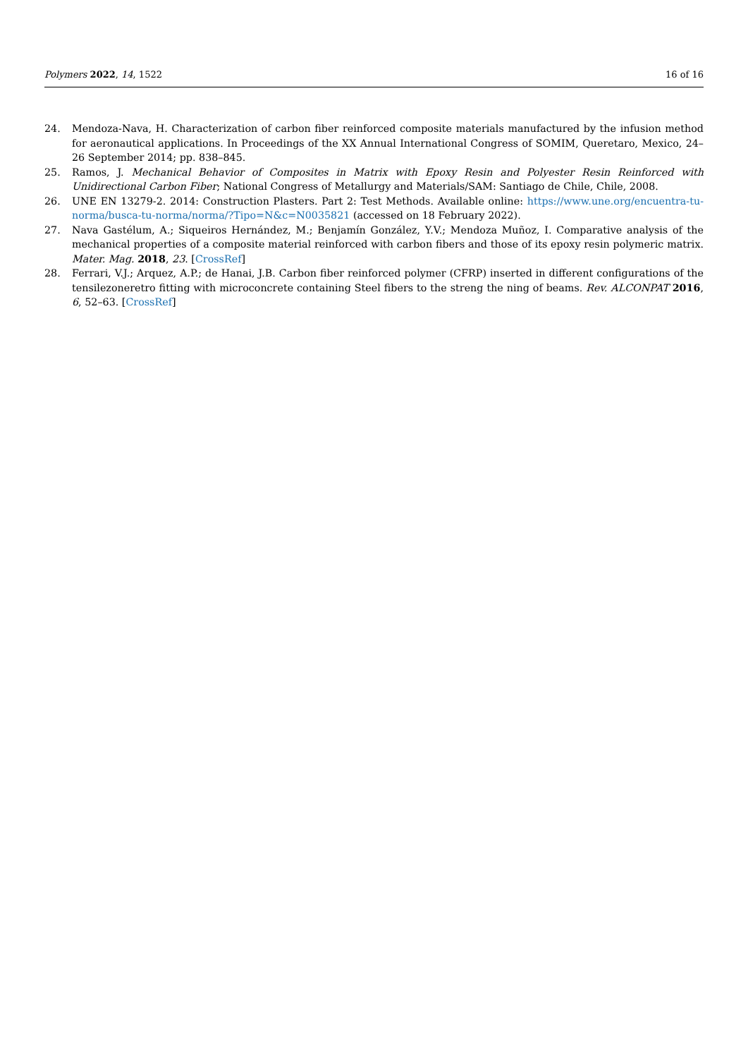Polymers 2022, 14, 1522 16 of 16
24. Mendoza-Nava, H. Characterization of carbon fiber reinforced composite materials manufactured by the infusion method for aeronautical applications. In Proceedings of the XX Annual International Congress of SOMIM, Queretaro, Mexico, 24–26 September 2014; pp. 838–845.
25. Ramos, J. Mechanical Behavior of Composites in Matrix with Epoxy Resin and Polyester Resin Reinforced with Unidirectional Carbon Fiber; National Congress of Metallurgy and Materials/SAM: Santiago de Chile, Chile, 2008.
26. UNE EN 13279-2. 2014: Construction Plasters. Part 2: Test Methods. Available online: https://www.une.org/encuentra-tu-norma/busca-tu-norma/norma/?Tipo=N&c=N0035821 (accessed on 18 February 2022).
27. Nava Gastélum, A.; Siqueiros Hernández, M.; Benjamín González, Y.V.; Mendoza Muñoz, I. Comparative analysis of the mechanical properties of a composite material reinforced with carbon fibers and those of its epoxy resin polymeric matrix. Mater. Mag. 2018, 23. [CrossRef]
28. Ferrari, V.J.; Arquez, A.P.; de Hanai, J.B. Carbon fiber reinforced polymer (CFRP) inserted in different configurations of the tensilezoneretro fitting with microconcrete containing Steel fibers to the streng the ning of beams. Rev. ALCONPAT 2016, 6, 52–63. [CrossRef]